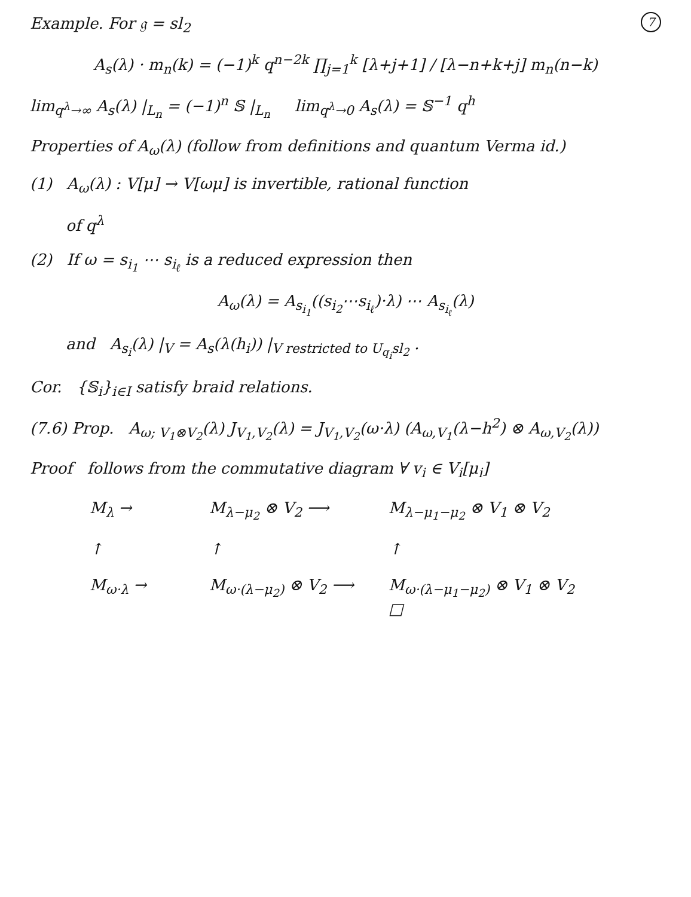7
Example. For 𝔤 = sl<sub>2</sub>
A<sub>s</sub>(λ) · m<sub>n</sub>(k) = (−1)<sup>k</sup> q<sup>n−2k</sup> ∏<sub>j=1</sub><sup>k</sup> [λ+j+1] / [λ−n+k+j] m<sub>n</sub>(n−k)
lim<sub>q<sup>λ</sup>→∞</sub> A<sub>s</sub>(λ) |<sub>L<sub>n</sub></sub> = (−1)<sup>n</sup> 𝕊 |<sub>L<sub>n</sub></sub> lim<sub>q<sup>λ</sup>→0</sub> A<sub>s</sub>(λ) = 𝕊<sup>−1</sup> q<sup>h</sup>
Properties of A<sub>ω</sub>(λ) (follow from definitions and quantum Verma id.)
(1) A<sub>ω</sub>(λ) : V[μ] → V[ωμ] is invertible, rational function
of q<sup>λ</sup>
(2) If ω = s<sub>i<sub>1</sub></sub> ⋯ s<sub>i<sub>ℓ</sub></sub> is a reduced expression then
A<sub>ω</sub>(λ) = A<sub>s<sub>i<sub>1</sub></sub></sub>((s<sub>i<sub>2</sub></sub>⋯s<sub>i<sub>ℓ</sub></sub>)·λ) ⋯ A<sub>s<sub>i<sub>ℓ</sub></sub></sub>(λ)
and A<sub>s<sub>i</sub></sub>(λ) |<sub>V</sub> = A<sub>s</sub>(λ(h<sub>i</sub>)) |<sub>V restricted to U<sub>q<sub>i</sub></sub>sl<sub>2</sub></sub> .
Cor. {𝕊<sub>i</sub>}<sub>i∈I</sub> satisfy braid relations.
(7.6) Prop. A<sub>ω; V<sub>1</sub>⊗V<sub>2</sub></sub>(λ) J<sub>V<sub>1</sub>,V<sub>2</sub></sub>(λ) = J<sub>V<sub>1</sub>,V<sub>2</sub></sub>(ω·λ) (A<sub>ω,V<sub>1</sub></sub>(λ−h<sup>2</sup>) ⊗ A<sub>ω,V<sub>2</sub></sub>(λ))
Proof follows from the commutative diagram ∀ v<sub>i</sub> ∈ V<sub>i</sub>[μ<sub>i</sub>]
M<sub>λ</sub> →
M<sub>λ−μ<sub>2</sub></sub> ⊗ V<sub>2</sub> ⟶
M<sub>λ−μ<sub>1</sub>−μ<sub>2</sub></sub> ⊗ V<sub>1</sub> ⊗ V<sub>2</sub>
↑
↑
↑
M<sub>ω·λ</sub> →
M<sub>ω·(λ−μ<sub>2</sub>)</sub> ⊗ V<sub>2</sub> ⟶
M<sub>ω·(λ−μ<sub>1</sub>−μ<sub>2</sub>)</sub> ⊗ V<sub>1</sub> ⊗ V<sub>2</sub> □